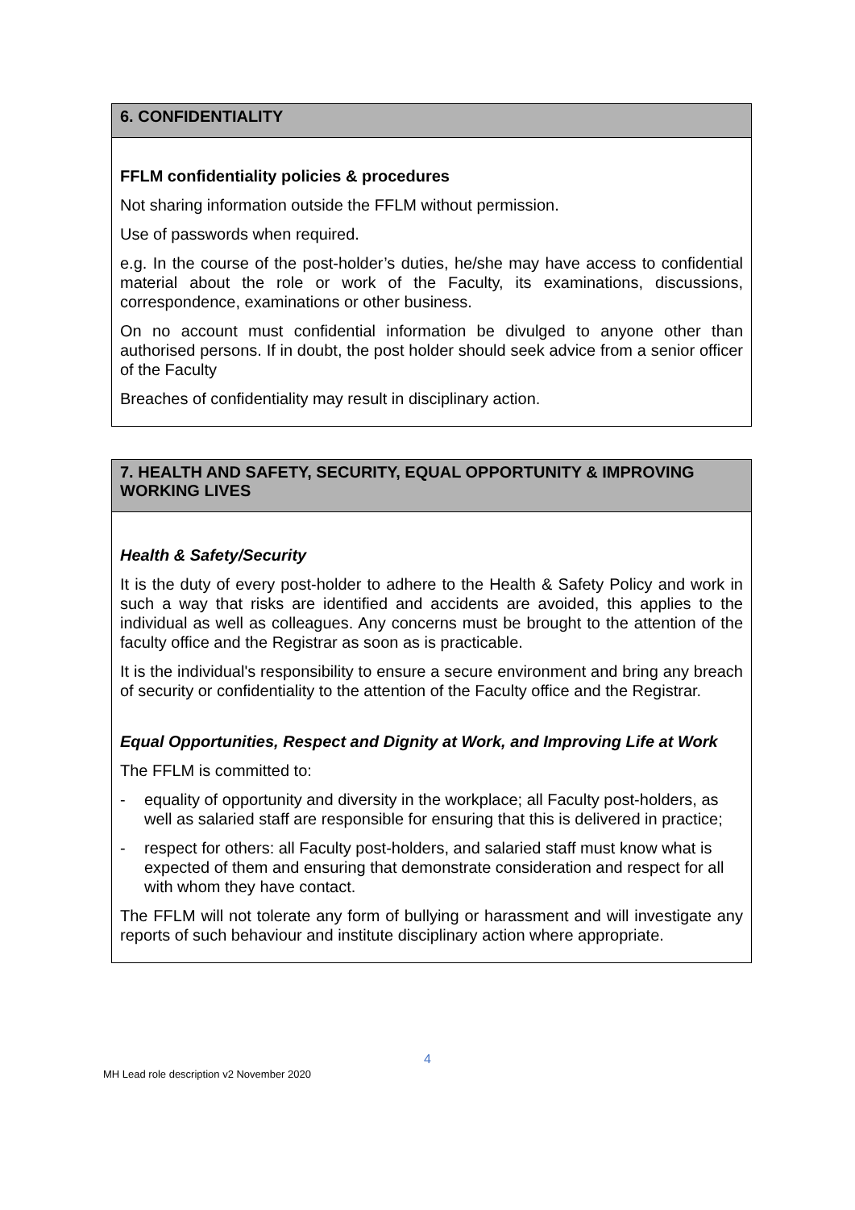| 6. CONFIDENTIALITY |
| --- |
| FFLM confidentiality policies & procedures Not sharing information outside the FFLM without permission. Use of passwords when required. e.g. In the course of the post-holder’s duties, he/she may have access to confidential material about the role or work of the Faculty, its examinations, discussions, correspondence, examinations or other business. On no account must confidential information be divulged to anyone other than authorised persons. If in doubt, the post holder should seek advice from a senior officer of the Faculty Breaches of confidentiality may result in disciplinary action. |
| 7. HEALTH AND SAFETY, SECURITY, EQUAL OPPORTUNITY & IMPROVING WORKING LIVES |
| --- |
| Health & Safety/Security It is the duty of every post-holder to adhere to the Health & Safety Policy and work in such a way that risks are identified and accidents are avoided, this applies to the individual as well as colleagues. Any concerns must be brought to the attention of the faculty office and the Registrar as soon as is practicable. It is the individual's responsibility to ensure a secure environment and bring any breach of security or confidentiality to the attention of the Faculty office and the Registrar. Equal Opportunities, Respect and Dignity at Work, and Improving Life at Work The FFLM is committed to: - equality of opportunity and diversity in the workplace; all Faculty post-holders, as well as salaried staff are responsible for ensuring that this is delivered in practice; - respect for others: all Faculty post-holders, and salaried staff must know what is expected of them and ensuring that demonstrate consideration and respect for all with whom they have contact. The FFLM will not tolerate any form of bullying or harassment and will investigate any reports of such behaviour and institute disciplinary action where appropriate. |
4
MH Lead role description v2 November 2020